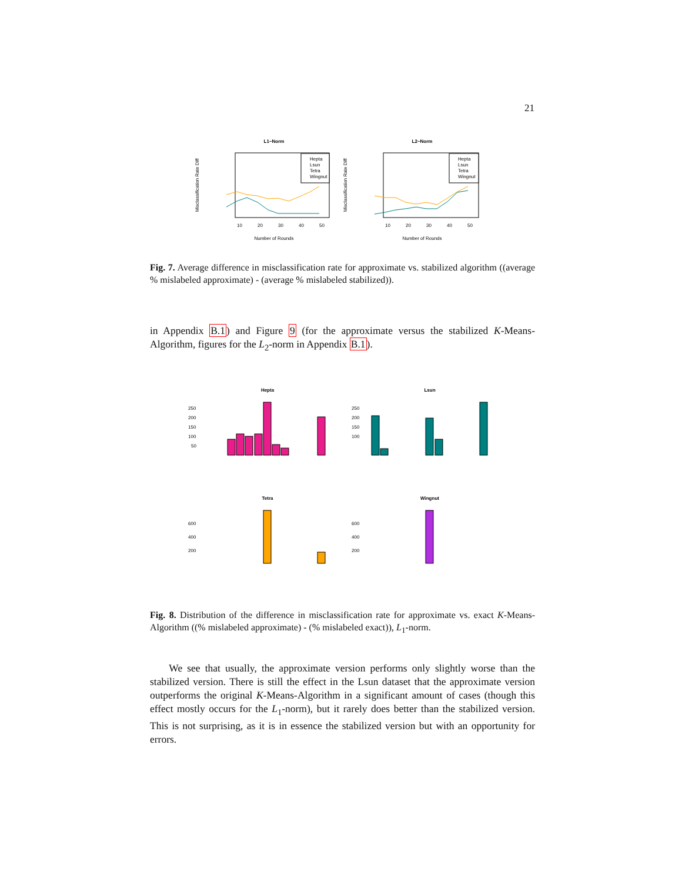21
L1−Norm
L2−Norm
Hepta
Lsun
Tetra
Wingnut
Hepta
Lsun
Tetra
Wingnut
Misclassification Rate Diff
Misclassification Rate Diff
10
20
30
40
50
10
20
30
40
50
Number of Rounds
Number of Rounds
Fig. 7. Average difference in misclassification rate for approximate vs. stabilized algorithm ((average % mislabeled approximate) - (average % mislabeled stabilized)).
in Appendix B.1) and Figure 9 (for the approximate versus the stabilized K-Means-Algorithm, figures for the L<sub>2</sub>-norm in Appendix B.1).
Hepta
Lsun
Tetra
Wingnut
250
200
150
100
50
600
400
200
250
200
150
100
600
400
200
Fig. 8. Distribution of the difference in misclassification rate for approximate vs. exact K-Means-Algorithm ((% mislabeled approximate) - (% mislabeled exact)), L<sub>1</sub>-norm.
We see that usually, the approximate version performs only slightly worse than the stabilized version. There is still the effect in the Lsun dataset that the approximate version outperforms the original K-Means-Algorithm in a significant amount of cases (though this effect mostly occurs for the L<sub>1</sub>-norm), but it rarely does better than the stabilized version. This is not surprising, as it is in essence the stabilized version but with an opportunity for errors.